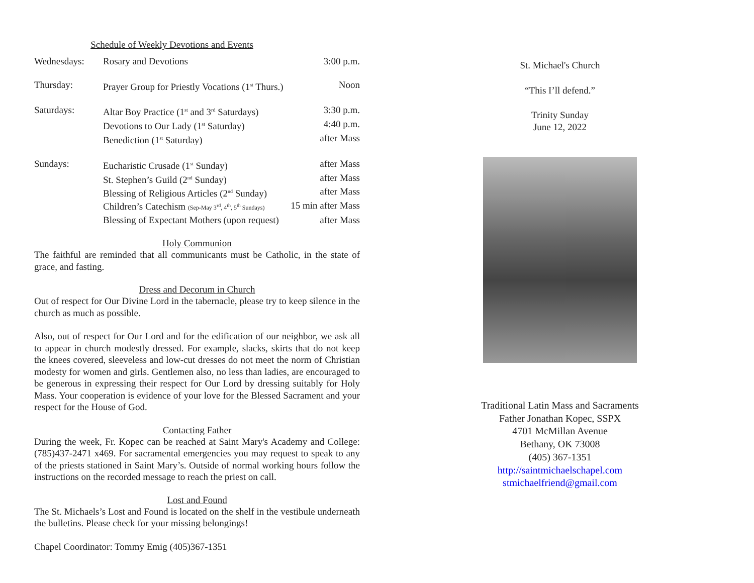Schedule of Weekly Devotions and Events
| Wednesdays: | Rosary and Devotions | 3:00 p.m. |
| Thursday: | Prayer Group for Priestly Vocations (1<sup>st</sup> Thurs.) | Noon |
| Saturdays: | Altar Boy Practice (1<sup>st</sup> and 3<sup>rd</sup> Saturdays) | 3:30 p.m. |
| | Devotions to Our Lady (1<sup>st</sup> Saturday) | 4:40 p.m. |
| | Benediction (1<sup>st</sup> Saturday) | after Mass |
| Sundays: | Eucharistic Crusade (1<sup>st</sup> Sunday) | after Mass |
| | St. Stephen’s Guild (2<sup>nd</sup> Sunday) | after Mass |
| | Blessing of Religious Articles (2<sup>nd</sup> Sunday) | after Mass |
| | Children’s Catechism (Sep-May 3<sup>rd</sup>, 4<sup>th</sup>, 5<sup>th</sup> Sundays) | 15 min after Mass |
| | Blessing of Expectant Mothers (upon request) | after Mass |
Holy Communion
The faithful are reminded that all communicants must be Catholic, in the state of grace, and fasting.
Dress and Decorum in Church
Out of respect for Our Divine Lord in the tabernacle, please try to keep silence in the church as much as possible.
Also, out of respect for Our Lord and for the edification of our neighbor, we ask all to appear in church modestly dressed. For example, slacks, skirts that do not keep the knees covered, sleeveless and low-cut dresses do not meet the norm of Christian modesty for women and girls. Gentlemen also, no less than ladies, are encouraged to be generous in expressing their respect for Our Lord by dressing suitably for Holy Mass. Your cooperation is evidence of your love for the Blessed Sacrament and your respect for the House of God.
Contacting Father
During the week, Fr. Kopec can be reached at Saint Mary's Academy and College: (785)437-2471 x469. For sacramental emergencies you may request to speak to any of the priests stationed in Saint Mary’s. Outside of normal working hours follow the instructions on the recorded message to reach the priest on call.
Lost and Found
The St. Michaels’s Lost and Found is located on the shelf in the vestibule underneath the bulletins. Please check for your missing belongings!
Chapel Coordinator: Tommy Emig (405)367-1351
St. Michael's Church
“This I’ll defend.”
Trinity Sunday
June 12, 2022
Traditional Latin Mass and Sacraments
Father Jonathan Kopec, SSPX
4701 McMillan Avenue
Bethany, OK 73008
(405) 367-1351
http://saintmichaelschapel.com
stmichaelfriend@gmail.com